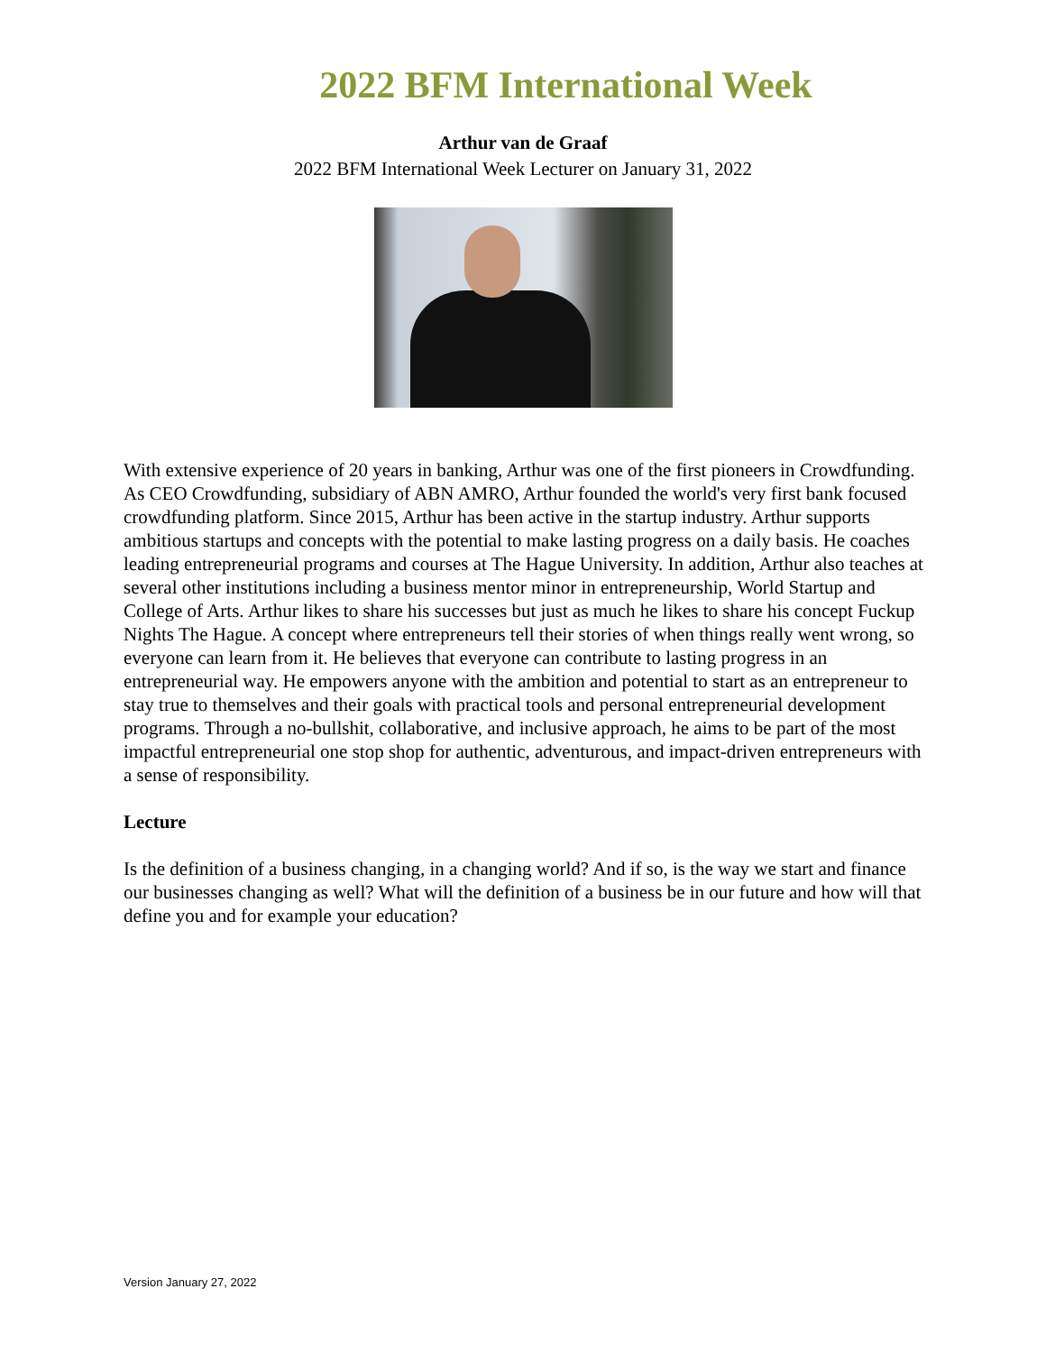2022 BFM International Week
Arthur van de Graaf
2022 BFM International Week Lecturer on January 31, 2022
With extensive experience of 20 years in banking, Arthur was one of the first pioneers in Crowdfunding. As CEO Crowdfunding, subsidiary of ABN AMRO, Arthur founded the world's very first bank focused crowdfunding platform. Since 2015, Arthur has been active in the startup industry. Arthur supports ambitious startups and concepts with the potential to make lasting progress on a daily basis. He coaches leading entrepreneurial programs and courses at The Hague University. In addition, Arthur also teaches at several other institutions including a business mentor minor in entrepreneurship, World Startup and College of Arts. Arthur likes to share his successes but just as much he likes to share his concept Fuckup Nights The Hague. A concept where entrepreneurs tell their stories of when things really went wrong, so everyone can learn from it. He believes that everyone can contribute to lasting progress in an entrepreneurial way. He empowers anyone with the ambition and potential to start as an entrepreneur to stay true to themselves and their goals with practical tools and personal entrepreneurial development programs. Through a no-bullshit, collaborative, and inclusive approach, he aims to be part of the most impactful entrepreneurial one stop shop for authentic, adventurous, and impact-driven entrepreneurs with a sense of responsibility.
Lecture
Is the definition of a business changing, in a changing world? And if so, is the way we start and finance our businesses changing as well? What will the definition of a business be in our future and how will that define you and for example your education?
Version January 27, 2022